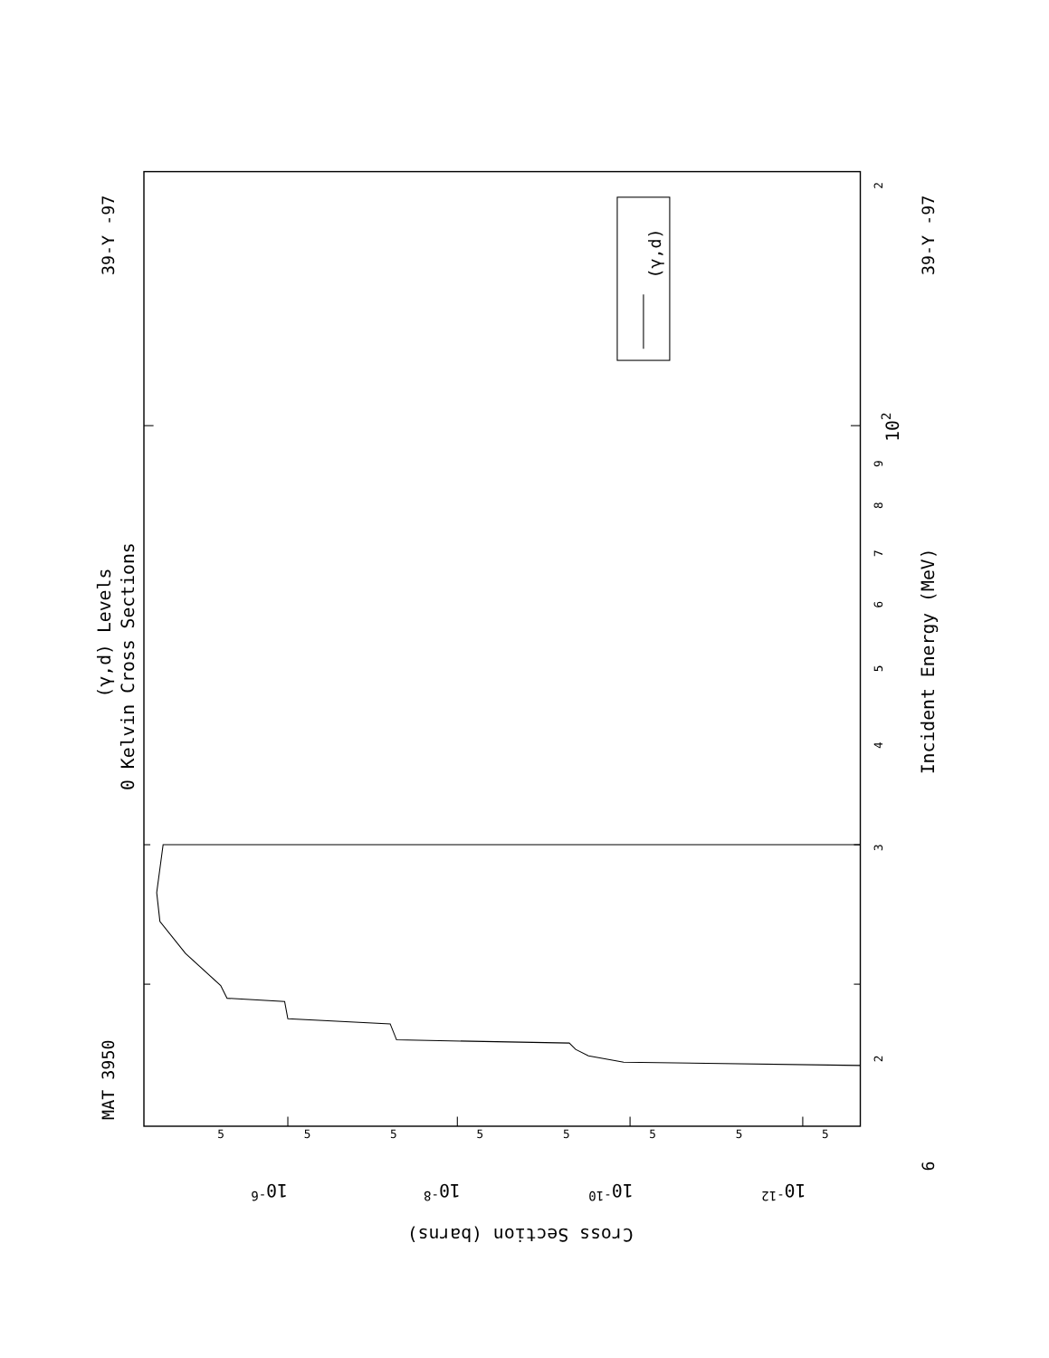MAT 3950
39-Y -97
(γ,d) Levels
0 Kelvin Cross Sections
(γ,d)
2
3
4
5
6
7
8
9
102
2
Incident Energy (MeV)
6
39-Y -97
Cross Section (barns)
10-6
10-8
10-10
10-12
5
5
5
5
5
5
5
5